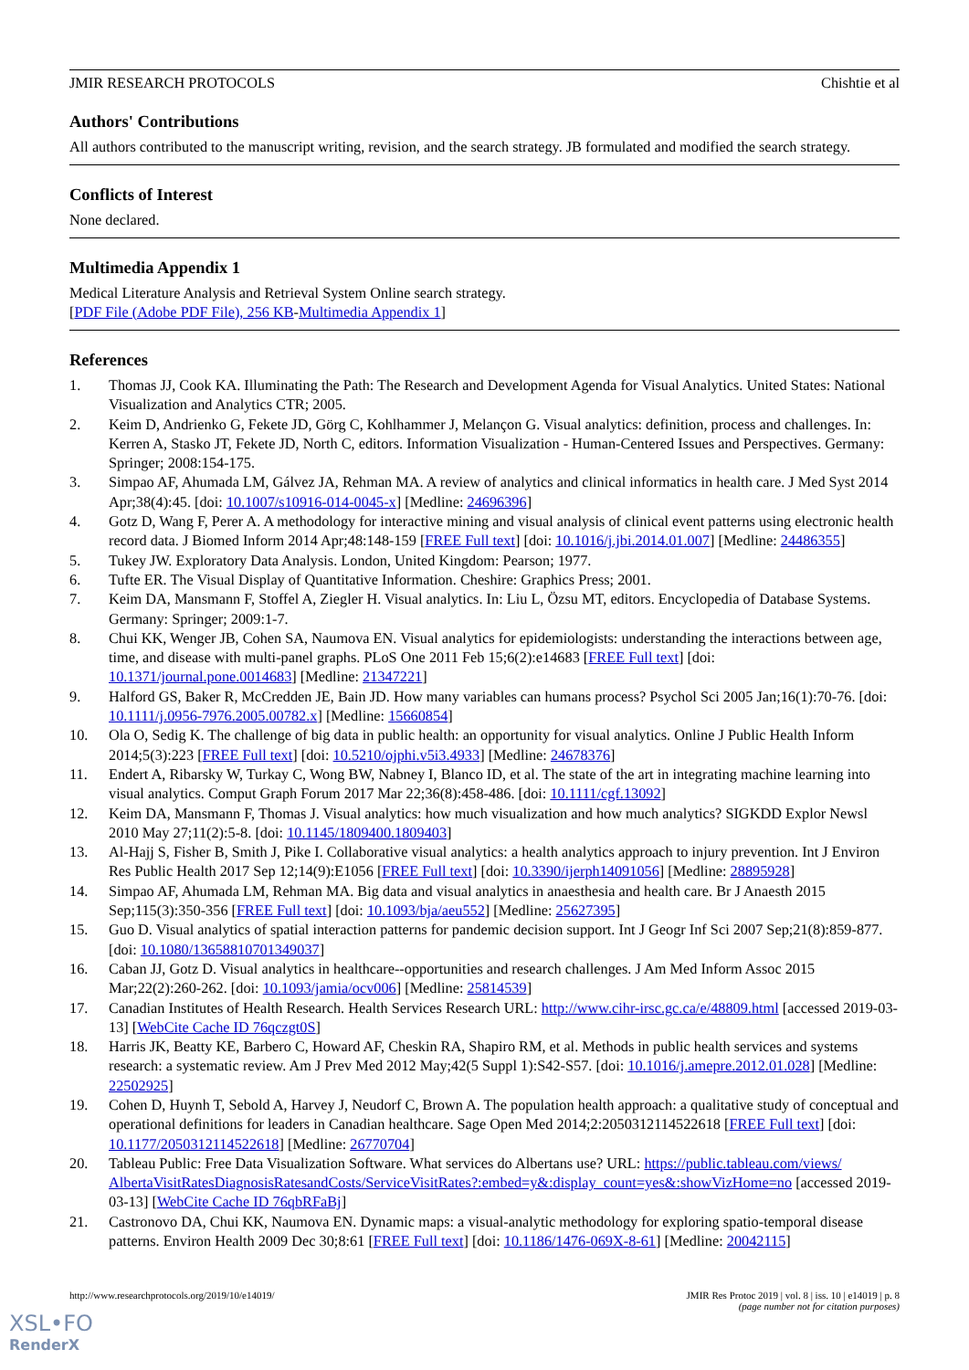JMIR RESEARCH PROTOCOLS Chishtie et al
Authors' Contributions
All authors contributed to the manuscript writing, revision, and the search strategy. JB formulated and modified the search strategy.
Conflicts of Interest
None declared.
Multimedia Appendix 1
Medical Literature Analysis and Retrieval System Online search strategy.
[PDF File (Adobe PDF File), 256 KB-Multimedia Appendix 1]
References
1. Thomas JJ, Cook KA. Illuminating the Path: The Research and Development Agenda for Visual Analytics. United States: National Visualization and Analytics CTR; 2005.
2. Keim D, Andrienko G, Fekete JD, Görg C, Kohlhammer J, Melançon G. Visual analytics: definition, process and challenges. In: Kerren A, Stasko JT, Fekete JD, North C, editors. Information Visualization - Human-Centered Issues and Perspectives. Germany: Springer; 2008:154-175.
3. Simpao AF, Ahumada LM, Gálvez JA, Rehman MA. A review of analytics and clinical informatics in health care. J Med Syst 2014 Apr;38(4):45. [doi: 10.1007/s10916-014-0045-x] [Medline: 24696396]
4. Gotz D, Wang F, Perer A. A methodology for interactive mining and visual analysis of clinical event patterns using electronic health record data. J Biomed Inform 2014 Apr;48:148-159 [FREE Full text] [doi: 10.1016/j.jbi.2014.01.007] [Medline: 24486355]
5. Tukey JW. Exploratory Data Analysis. London, United Kingdom: Pearson; 1977.
6. Tufte ER. The Visual Display of Quantitative Information. Cheshire: Graphics Press; 2001.
7. Keim DA, Mansmann F, Stoffel A, Ziegler H. Visual analytics. In: Liu L, Özsu MT, editors. Encyclopedia of Database Systems. Germany: Springer; 2009:1-7.
8. Chui KK, Wenger JB, Cohen SA, Naumova EN. Visual analytics for epidemiologists: understanding the interactions between age, time, and disease with multi-panel graphs. PLoS One 2011 Feb 15;6(2):e14683 [FREE Full text] [doi: 10.1371/journal.pone.0014683] [Medline: 21347221]
9. Halford GS, Baker R, McCredden JE, Bain JD. How many variables can humans process? Psychol Sci 2005 Jan;16(1):70-76. [doi: 10.1111/j.0956-7976.2005.00782.x] [Medline: 15660854]
10. Ola O, Sedig K. The challenge of big data in public health: an opportunity for visual analytics. Online J Public Health Inform 2014;5(3):223 [FREE Full text] [doi: 10.5210/ojphi.v5i3.4933] [Medline: 24678376]
11. Endert A, Ribarsky W, Turkay C, Wong BW, Nabney I, Blanco ID, et al. The state of the art in integrating machine learning into visual analytics. Comput Graph Forum 2017 Mar 22;36(8):458-486. [doi: 10.1111/cgf.13092]
12. Keim DA, Mansmann F, Thomas J. Visual analytics: how much visualization and how much analytics? SIGKDD Explor Newsl 2010 May 27;11(2):5-8. [doi: 10.1145/1809400.1809403]
13. Al-Hajj S, Fisher B, Smith J, Pike I. Collaborative visual analytics: a health analytics approach to injury prevention. Int J Environ Res Public Health 2017 Sep 12;14(9):E1056 [FREE Full text] [doi: 10.3390/ijerph14091056] [Medline: 28895928]
14. Simpao AF, Ahumada LM, Rehman MA. Big data and visual analytics in anaesthesia and health care. Br J Anaesth 2015 Sep;115(3):350-356 [FREE Full text] [doi: 10.1093/bja/aeu552] [Medline: 25627395]
15. Guo D. Visual analytics of spatial interaction patterns for pandemic decision support. Int J Geogr Inf Sci 2007 Sep;21(8):859-877. [doi: 10.1080/13658810701349037]
16. Caban JJ, Gotz D. Visual analytics in healthcare--opportunities and research challenges. J Am Med Inform Assoc 2015 Mar;22(2):260-262. [doi: 10.1093/jamia/ocv006] [Medline: 25814539]
17. Canadian Institutes of Health Research. Health Services Research URL: http://www.cihr-irsc.gc.ca/e/48809.html [accessed 2019-03-13] [WebCite Cache ID 76qczgt0S]
18. Harris JK, Beatty KE, Barbero C, Howard AF, Cheskin RA, Shapiro RM, et al. Methods in public health services and systems research: a systematic review. Am J Prev Med 2012 May;42(5 Suppl 1):S42-S57. [doi: 10.1016/j.amepre.2012.01.028] [Medline: 22502925]
19. Cohen D, Huynh T, Sebold A, Harvey J, Neudorf C, Brown A. The population health approach: a qualitative study of conceptual and operational definitions for leaders in Canadian healthcare. Sage Open Med 2014;2:2050312114522618 [FREE Full text] [doi: 10.1177/2050312114522618] [Medline: 26770704]
20. Tableau Public: Free Data Visualization Software. What services do Albertans use? URL: https://public.tableau.com/views/ AlbertaVisitRatesDiagnosisRatesandCosts/ServiceVisitRates?:embed=y&:display_count=yes&:showVizHome=no [accessed 2019-03-13] [WebCite Cache ID 76qbRFaBj]
21. Castronovo DA, Chui KK, Naumova EN. Dynamic maps: a visual-analytic methodology for exploring spatio-temporal disease patterns. Environ Health 2009 Dec 30;8:61 [FREE Full text] [doi: 10.1186/1476-069X-8-61] [Medline: 20042115]
http://www.researchprotocols.org/2019/10/e14019/ JMIR Res Protoc 2019 | vol. 8 | iss. 10 | e14019 | p. 8
(page number not for citation purposes)
XSL•FO
RenderX